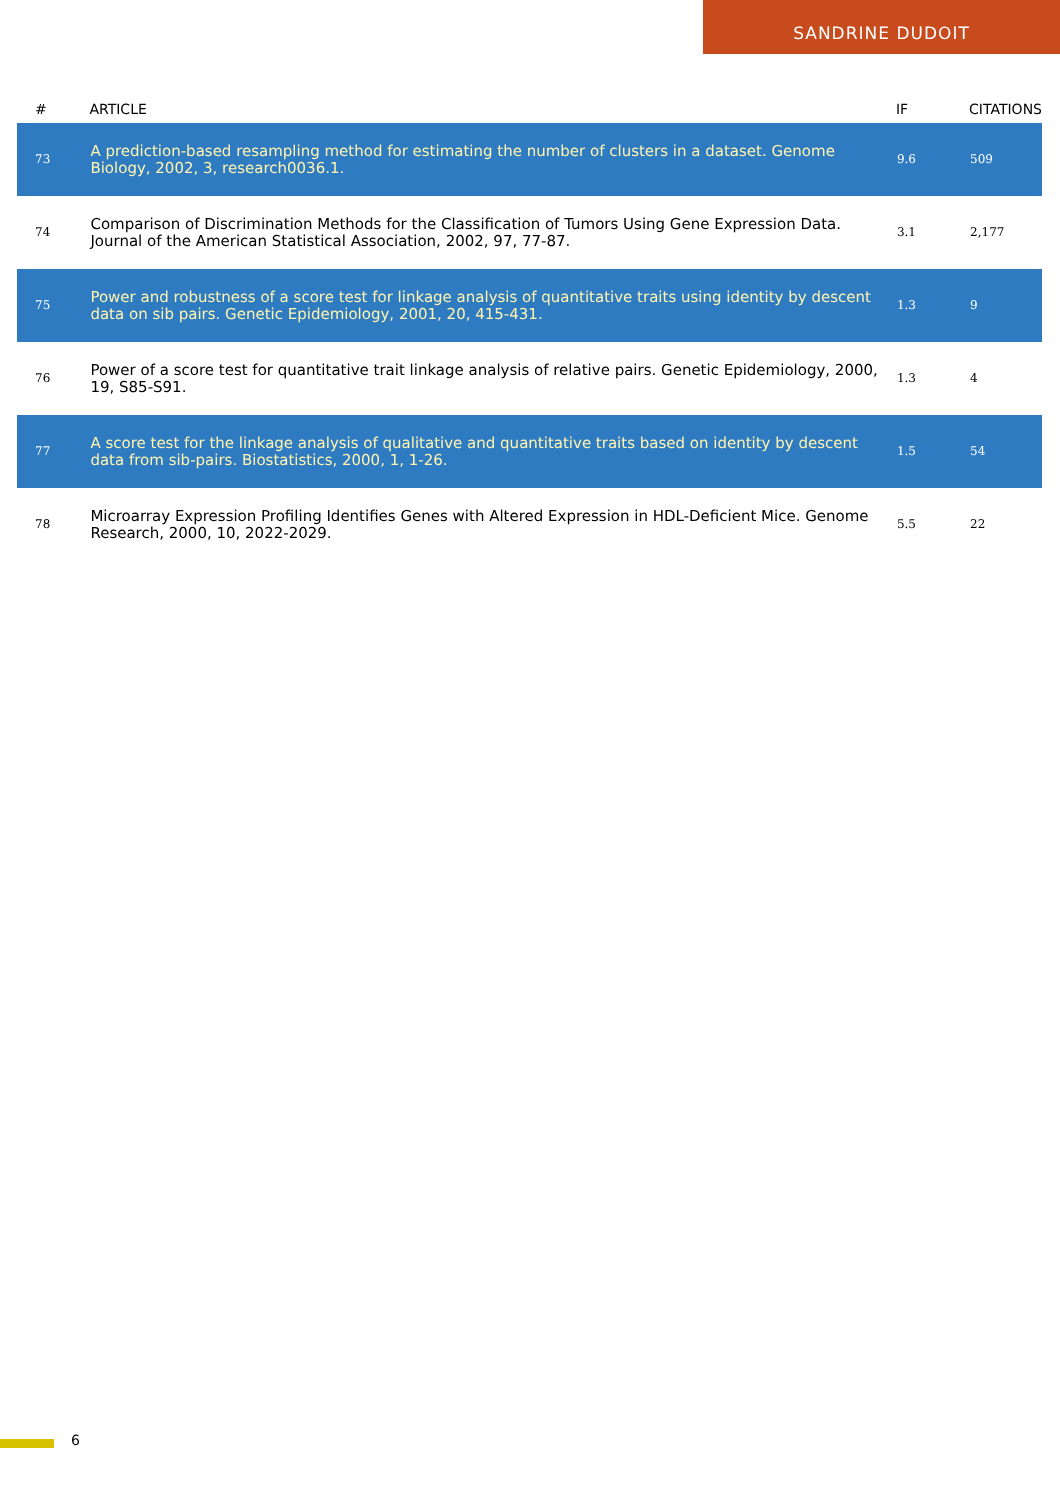SANDRINE DUDOIT
| # | ARTICLE | IF | CITATIONS |
| --- | --- | --- | --- |
| 73 | A prediction-based resampling method for estimating the number of clusters in a dataset. Genome Biology, 2002, 3, research0036.1. | 9.6 | 509 |
| 74 | Comparison of Discrimination Methods for the Classification of Tumors Using Gene Expression Data. Journal of the American Statistical Association, 2002, 97, 77-87. | 3.1 | 2,177 |
| 75 | Power and robustness of a score test for linkage analysis of quantitative traits using identity by descent data on sib pairs. Genetic Epidemiology, 2001, 20, 415-431. | 1.3 | 9 |
| 76 | Power of a score test for quantitative trait linkage analysis of relative pairs. Genetic Epidemiology, 2000, 19, S85-S91. | 1.3 | 4 |
| 77 | A score test for the linkage analysis of qualitative and quantitative traits based on identity by descent data from sib-pairs. Biostatistics, 2000, 1, 1-26. | 1.5 | 54 |
| 78 | Microarray Expression Profiling Identifies Genes with Altered Expression in HDL-Deficient Mice. Genome Research, 2000, 10, 2022-2029. | 5.5 | 22 |
6